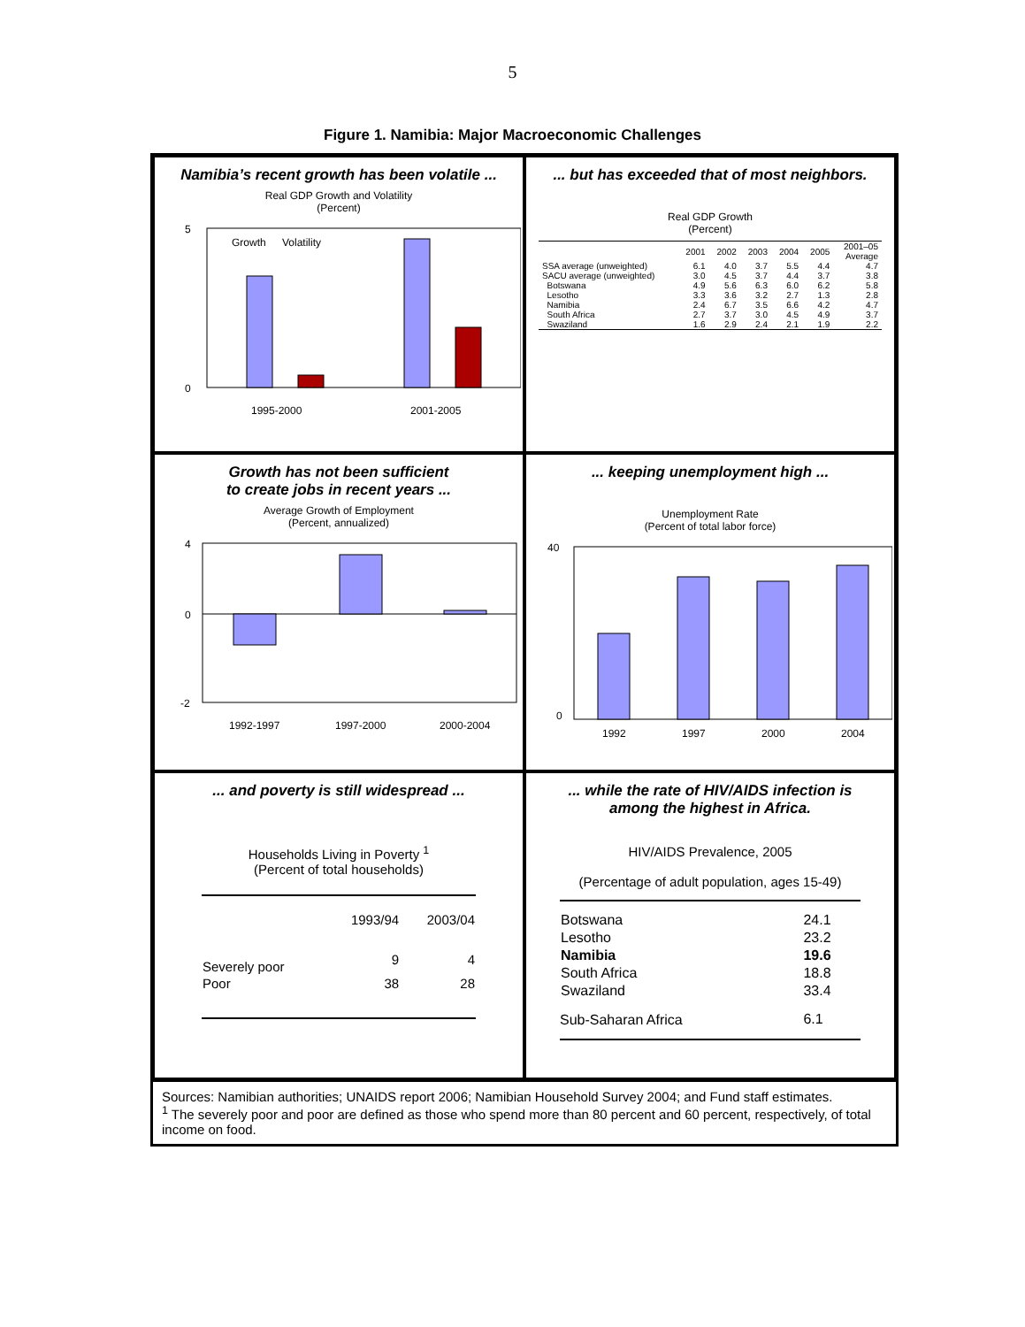5
Figure 1. Namibia: Major Macroeconomic Challenges
Namibia’s recent growth has been volatile ...
Real GDP Growth and Volatility
(Percent)
5
0
Growth
Volatility
1995-2000
2001-2005
... but has exceeded that of most neighbors.
Real GDP Growth
(Percent)
| | 2001 | 2002 | 2003 | 2004 | 2005 | 2001–05 Average |
| --- | --- | --- | --- | --- | --- | --- |
| SSA average (unweighted) | 6.1 | 4.0 | 3.7 | 5.5 | 4.4 | 4.7 |
| SACU average (unweighted) | 3.0 | 4.5 | 3.7 | 4.4 | 3.7 | 3.8 |
| Botswana | 4.9 | 5.6 | 6.3 | 6.0 | 6.2 | 5.8 |
| Lesotho | 3.3 | 3.6 | 3.2 | 2.7 | 1.3 | 2.8 |
| Namibia | 2.4 | 6.7 | 3.5 | 6.6 | 4.2 | 4.7 |
| South Africa | 2.7 | 3.7 | 3.0 | 4.5 | 4.9 | 3.7 |
| Swaziland | 1.6 | 2.9 | 2.4 | 2.1 | 1.9 | 2.2 |
Growth has not been sufficient
to create jobs in recent years ...
Average Growth of Employment
(Percent, annualized)
4
0
-2
1992-1997
1997-2000
2000-2004
... keeping unemployment high ...
Unemployment Rate
(Percent of total labor force)
40
0
1992
1997
2000
2004
... and poverty is still widespread ...
Households Living in Poverty <sup>1</sup>
(Percent of total households)
| | 1993/94 | 2003/04 |
| --- | --- | --- |
| Severely poor | 9 | 4 |
| Poor | 38 | 28 |
... while the rate of HIV/AIDS infection is
among the highest in Africa.
HIV/AIDS Prevalence, 2005
(Percentage of adult population, ages 15-49)
| Botswana | 24.1 |
| Lesotho | 23.2 |
| Namibia | 19.6 |
| South Africa | 18.8 |
| Swaziland | 33.4 |
| Sub-Saharan Africa | 6.1 |
Sources: Namibian authorities; UNAIDS report 2006; Namibian Household Survey 2004; and Fund staff estimates.
<sup>1</sup> The severely poor and poor are defined as those who spend more than 80 percent and 60 percent, respectively, of total income on food.